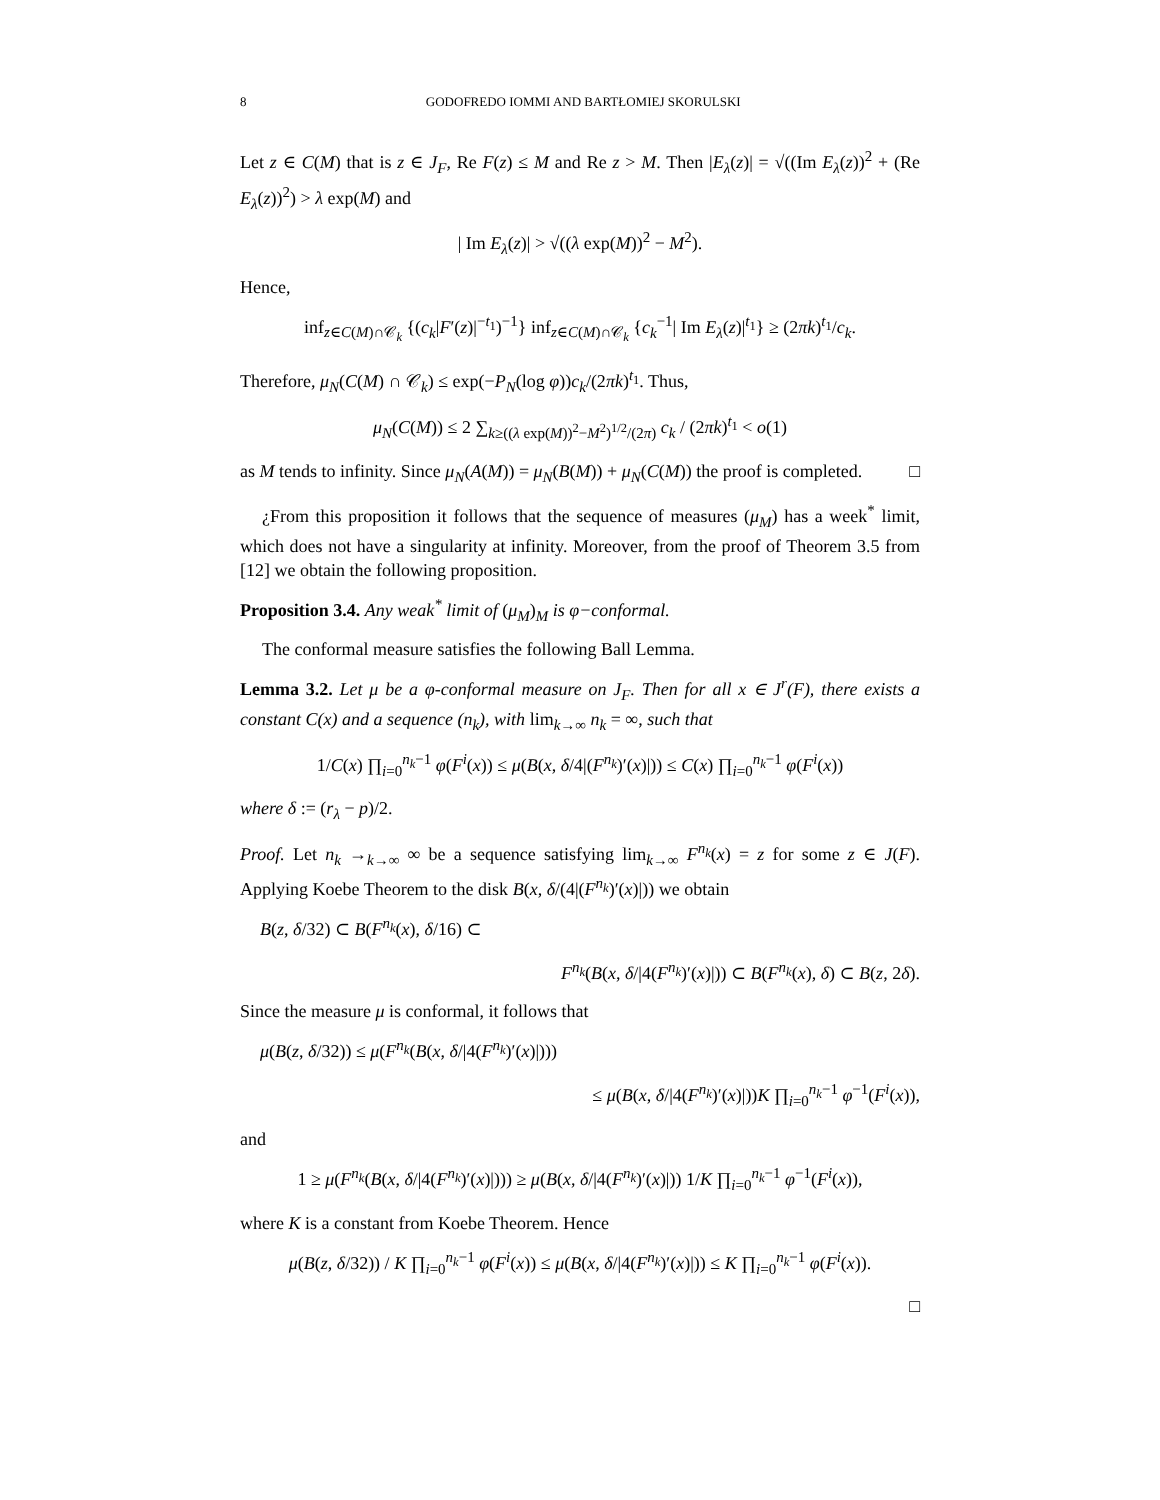8 GODOFREDO IOMMI AND BARTŁOMIEJ SKORULSKI
Let z ∈ C(M) that is z ∈ J<sub>F</sub>, Re F(z) ≤ M and Re z > M. Then |E<sub>λ</sub>(z)| = √((Im E<sub>λ</sub>(z))<sup>2</sup> + (Re E<sub>λ</sub>(z))<sup>2</sup>) > λ exp(M) and
| Im E<sub>λ</sub>(z)| > √((λ exp(M))<sup>2</sup> − M<sup>2</sup>).
Hence,
inf<sub>z∈C(M)∩𝒞<sub>k</sub></sub> {(c<sub>k</sub>|F′(z)|<sup>−t<sub>1</sub></sup>)<sup>−1</sup>} inf<sub>z∈C(M)∩𝒞<sub>k</sub></sub> {c<sub>k</sub><sup>−1</sup>| Im E<sub>λ</sub>(z)|<sup>t<sub>1</sub></sup>} ≥ (2πk)<sup>t<sub>1</sub></sup>/c<sub>k</sub>.
Therefore, μ<sub>N</sub>(C(M) ∩ 𝒞<sub>k</sub>) ≤ exp(−P<sub>N</sub>(log φ))c<sub>k</sub>/(2πk)<sup>t<sub>1</sub></sup>. Thus,
μ<sub>N</sub>(C(M)) ≤ 2 ∑<sub>k≥((λ exp(M))<sup>2</sup>−M<sup>2</sup>)<sup>1/2</sup>/(2π)</sub> c<sub>k</sub> / (2πk)<sup>t<sub>1</sub></sup> < o(1)
as M tends to infinity. Since μ<sub>N</sub>(A(M)) = μ<sub>N</sub>(B(M)) + μ<sub>N</sub>(C(M)) the proof is completed. □
¿From this proposition it follows that the sequence of measures (μ<sub>M</sub>) has a week<sup>*</sup> limit, which does not have a singularity at infinity. Moreover, from the proof of Theorem 3.5 from [12] we obtain the following proposition.
Proposition 3.4. Any weak<sup>*</sup> limit of (μ<sub>M</sub>)<sub>M</sub> is φ−conformal.
The conformal measure satisfies the following Ball Lemma.
Lemma 3.2. Let μ be a φ-conformal measure on J<sub>F</sub>. Then for all x ∈ J<sup>r</sup>(F), there exists a constant C(x) and a sequence (n<sub>k</sub>), with lim<sub>k→∞</sub> n<sub>k</sub> = ∞, such that
1/C(x) ∏<sub>i=0</sub><sup>n<sub>k</sub>−1</sup> φ(F<sup>i</sup>(x)) ≤ μ(B(x, δ/4|(F<sup>n<sub>k</sub></sup>)′(x)|)) ≤ C(x) ∏<sub>i=0</sub><sup>n<sub>k</sub>−1</sup> φ(F<sup>i</sup>(x))
where δ := (r<sub>λ</sub> − p)/2.
Proof. Let n<sub>k</sub> →<sub>k→∞</sub> ∞ be a sequence satisfying lim<sub>k→∞</sub> F<sup>n<sub>k</sub></sup>(x) = z for some z ∈ J(F). Applying Koebe Theorem to the disk B(x, δ/(4|(F<sup>n<sub>k</sub></sup>)′(x)|)) we obtain
B(z, δ/32) ⊂ B(F<sup>n<sub>k</sub></sup>(x), δ/16) ⊂
F<sup>n<sub>k</sub></sup>(B(x, δ/|4(F<sup>n<sub>k</sub></sup>)′(x)|)) ⊂ B(F<sup>n<sub>k</sub></sup>(x), δ) ⊂ B(z, 2δ).
Since the measure μ is conformal, it follows that
μ(B(z, δ/32)) ≤ μ(F<sup>n<sub>k</sub></sup>(B(x, δ/|4(F<sup>n<sub>k</sub></sup>)′(x)|)))
≤ μ(B(x, δ/|4(F<sup>n<sub>k</sub></sup>)′(x)|))K ∏<sub>i=0</sub><sup>n<sub>k</sub>−1</sup> φ<sup>−1</sup>(F<sup>i</sup>(x)),
and
1 ≥ μ(F<sup>n<sub>k</sub></sup>(B(x, δ/|4(F<sup>n<sub>k</sub></sup>)′(x)|))) ≥ μ(B(x, δ/|4(F<sup>n<sub>k</sub></sup>)′(x)|)) 1/K ∏<sub>i=0</sub><sup>n<sub>k</sub>−1</sup> φ<sup>−1</sup>(F<sup>i</sup>(x)),
where K is a constant from Koebe Theorem. Hence
μ(B(z, δ/32)) / K ∏<sub>i=0</sub><sup>n<sub>k</sub>−1</sup> φ(F<sup>i</sup>(x)) ≤ μ(B(x, δ/|4(F<sup>n<sub>k</sub></sup>)′(x)|)) ≤ K ∏<sub>i=0</sub><sup>n<sub>k</sub>−1</sup> φ(F<sup>i</sup>(x)).
□